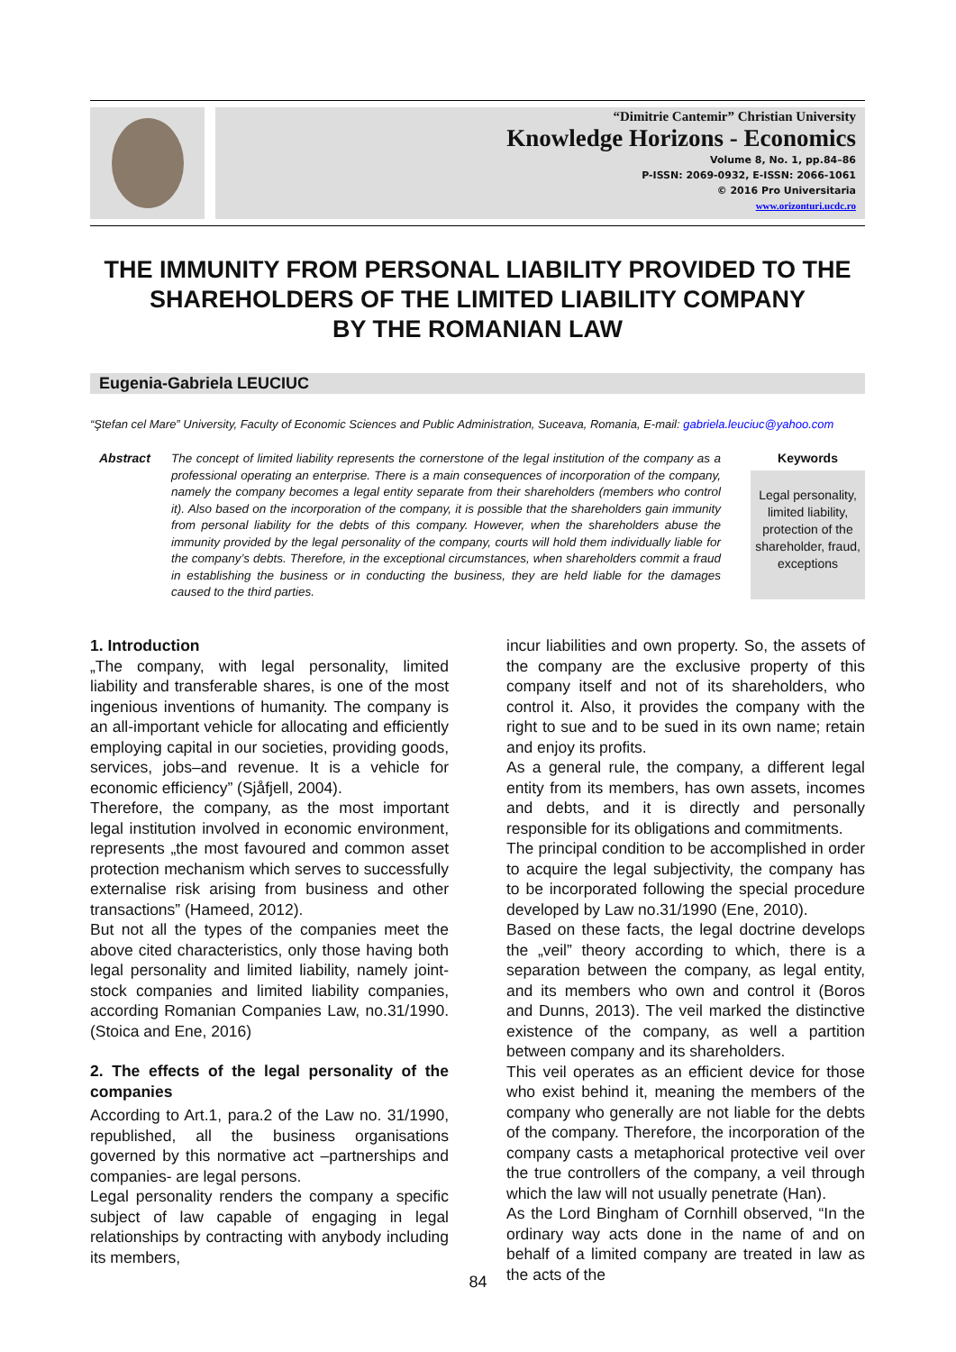“Dimitrie Cantemir” Christian University
Knowledge Horizons - Economics
Volume 8, No. 1, pp.84–86
P-ISSN: 2069-0932, E-ISSN: 2066-1061
© 2016 Pro Universitaria
www.orizonturi.ucdc.ro
THE IMMUNITY FROM PERSONAL LIABILITY PROVIDED TO THE
SHAREHOLDERS OF THE LIMITED LIABILITY COMPANY
BY THE ROMANIAN LAW
Eugenia-Gabriela LEUCIUC
“Ştefan cel Mare” University, Faculty of Economic Sciences and Public Administration, Suceava, Romania, E-mail: gabriela.leuciuc@yahoo.com
Abstract
The concept of limited liability represents the cornerstone of the legal institution of the company as a professional operating an enterprise. There is a main consequences of incorporation of the company, namely the company becomes a legal entity separate from their shareholders (members who control it). Also based on the incorporation of the company, it is possible that the shareholders gain immunity from personal liability for the debts of this company. However, when the shareholders abuse the immunity provided by the legal personality of the company, courts will hold them individually liable for the company’s debts. Therefore, in the exceptional circumstances, when shareholders commit a fraud in establishing the business or in conducting the business, they are held liable for the damages caused to the third parties.
Keywords
Legal personality, limited liability, protection of the shareholder, fraud, exceptions
1. Introduction
„The company, with legal personality, limited liability and transferable shares, is one of the most ingenious inventions of humanity. The company is an all-important vehicle for allocating and efficiently employing capital in our societies, providing goods, services, jobs–and revenue. It is a vehicle for economic efficiency” (Sjåfjell, 2004).
Therefore, the company, as the most important legal institution involved in economic environment, represents „the most favoured and common asset protection mechanism which serves to successfully externalise risk arising from business and other transactions” (Hameed, 2012).
But not all the types of the companies meet the above cited characteristics, only those having both legal personality and limited liability, namely joint-stock companies and limited liability companies, according Romanian Companies Law, no.31/1990. (Stoica and Ene, 2016)
2. The effects of the legal personality of the companies
According to Art.1, para.2 of the Law no. 31/1990, republished, all the business organisations governed by this normative act –partnerships and companies- are legal persons.
Legal personality renders the company a specific subject of law capable of engaging in legal relationships by contracting with anybody including its members,
incur liabilities and own property. So, the assets of the company are the exclusive property of this company itself and not of its shareholders, who control it. Also, it provides the company with the right to sue and to be sued in its own name; retain and enjoy its profits.
As a general rule, the company, a different legal entity from its members, has own assets, incomes and debts, and it is directly and personally responsible for its obligations and commitments.
The principal condition to be accomplished in order to acquire the legal subjectivity, the company has to be incorporated following the special procedure developed by Law no.31/1990 (Ene, 2010).
Based on these facts, the legal doctrine develops the „veil” theory according to which, there is a separation between the company, as legal entity, and its members who own and control it (Boros and Dunns, 2013). The veil marked the distinctive existence of the company, as well a partition between company and its shareholders.
This veil operates as an efficient device for those who exist behind it, meaning the members of the company who generally are not liable for the debts of the company. Therefore, the incorporation of the company casts a metaphorical protective veil over the true controllers of the company, a veil through which the law will not usually penetrate (Han).
As the Lord Bingham of Cornhill observed, “In the ordinary way acts done in the name of and on behalf of a limited company are treated in law as the acts of the
84